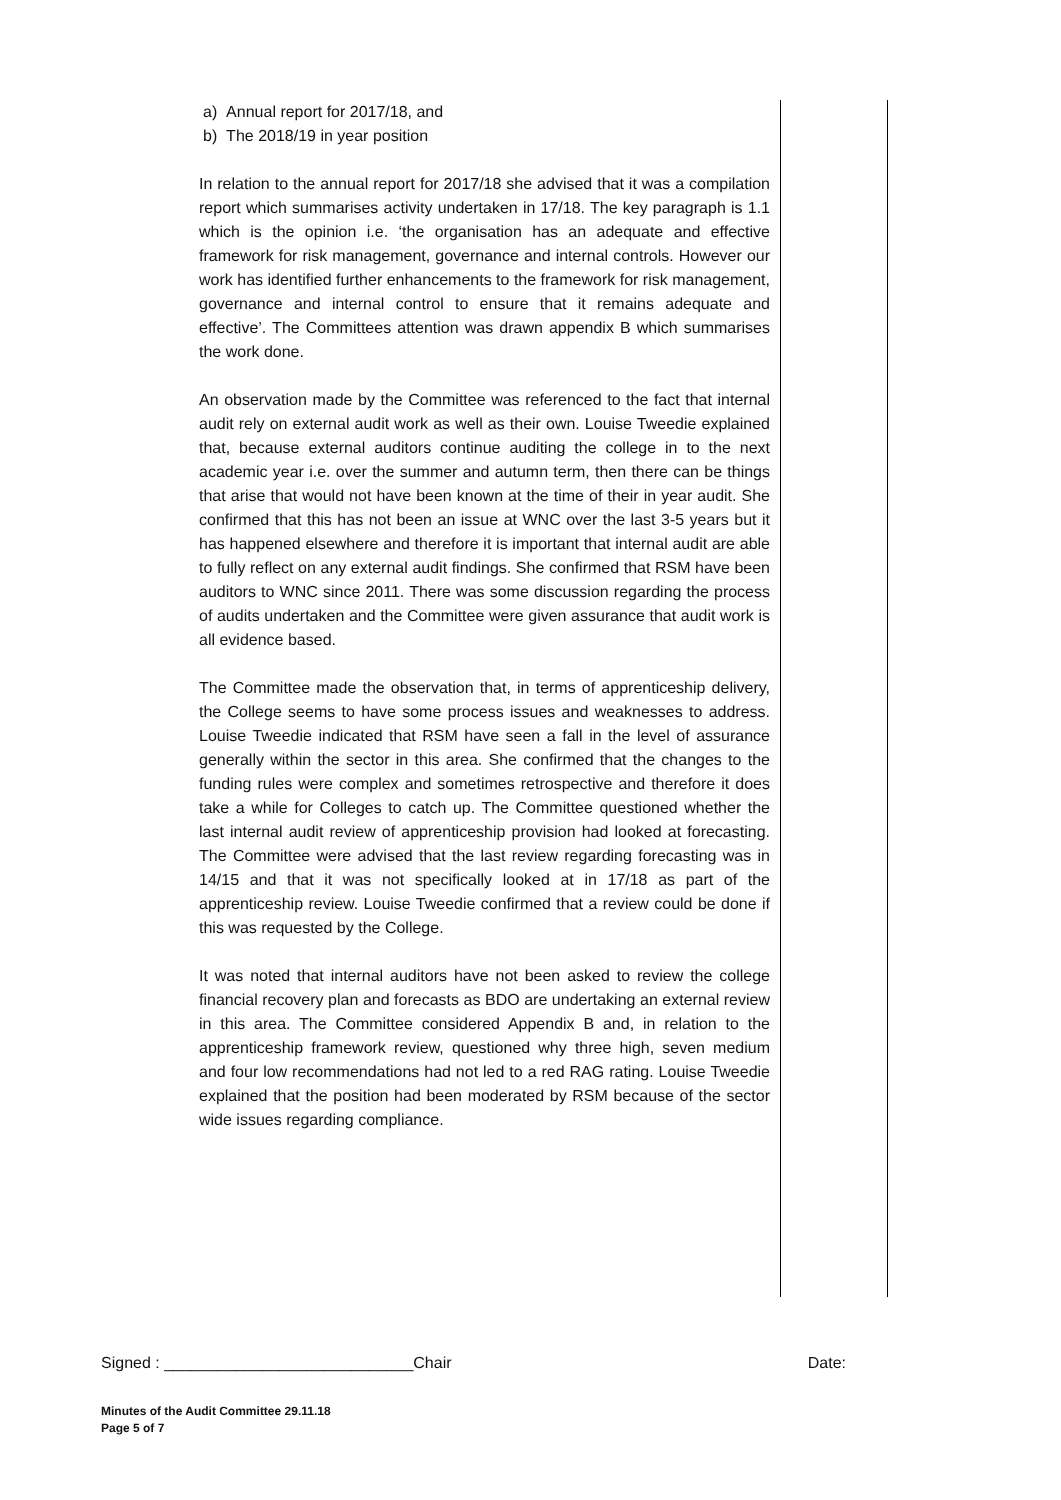a) Annual report for 2017/18, and
b) The 2018/19 in year position
In relation to the annual report for 2017/18 she advised that it was a compilation report which summarises activity undertaken in 17/18. The key paragraph is 1.1 which is the opinion i.e. ‘the organisation has an adequate and effective framework for risk management, governance and internal controls. However our work has identified further enhancements to the framework for risk management, governance and internal control to ensure that it remains adequate and effective’. The Committees attention was drawn appendix B which summarises the work done.
An observation made by the Committee was referenced to the fact that internal audit rely on external audit work as well as their own. Louise Tweedie explained that, because external auditors continue auditing the college in to the next academic year i.e. over the summer and autumn term, then there can be things that arise that would not have been known at the time of their in year audit. She confirmed that this has not been an issue at WNC over the last 3-5 years but it has happened elsewhere and therefore it is important that internal audit are able to fully reflect on any external audit findings. She confirmed that RSM have been auditors to WNC since 2011. There was some discussion regarding the process of audits undertaken and the Committee were given assurance that audit work is all evidence based.
The Committee made the observation that, in terms of apprenticeship delivery, the College seems to have some process issues and weaknesses to address. Louise Tweedie indicated that RSM have seen a fall in the level of assurance generally within the sector in this area. She confirmed that the changes to the funding rules were complex and sometimes retrospective and therefore it does take a while for Colleges to catch up. The Committee questioned whether the last internal audit review of apprenticeship provision had looked at forecasting. The Committee were advised that the last review regarding forecasting was in 14/15 and that it was not specifically looked at in 17/18 as part of the apprenticeship review. Louise Tweedie confirmed that a review could be done if this was requested by the College.
It was noted that internal auditors have not been asked to review the college financial recovery plan and forecasts as BDO are undertaking an external review in this area. The Committee considered Appendix B and, in relation to the apprenticeship framework review, questioned why three high, seven medium and four low recommendations had not led to a red RAG rating. Louise Tweedie explained that the position had been moderated by RSM because of the sector wide issues regarding compliance.
Signed : ____________________________Chair Date:
Minutes of the Audit Committee 29.11.18
Page 5 of 7